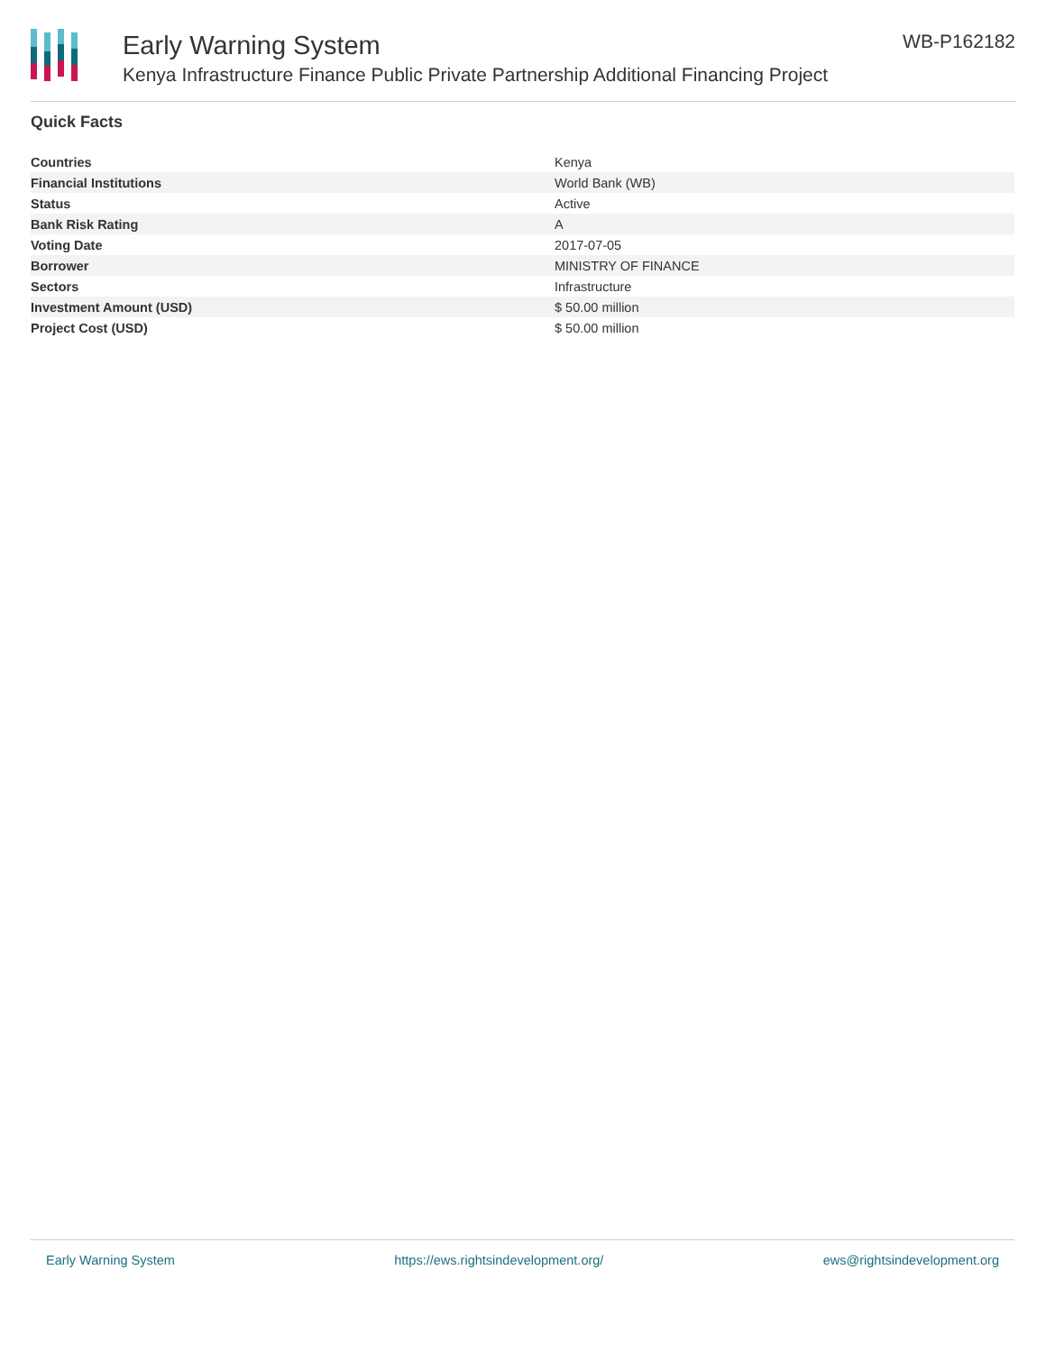Early Warning System
Kenya Infrastructure Finance Public Private Partnership Additional Financing Project
WB-P162182
Quick Facts
| Countries | Kenya |
| Financial Institutions | World Bank (WB) |
| Status | Active |
| Bank Risk Rating | A |
| Voting Date | 2017-07-05 |
| Borrower | MINISTRY OF FINANCE |
| Sectors | Infrastructure |
| Investment Amount (USD) | $ 50.00 million |
| Project Cost (USD) | $ 50.00 million |
Early Warning System https://ews.rightsindevelopment.org/ ews@rightsindevelopment.org